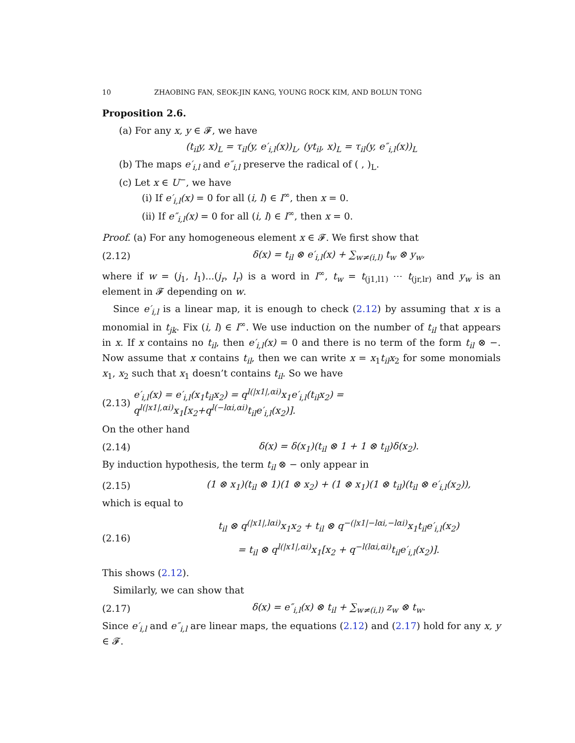10 ZHAOBING FAN, SEOK-JIN KANG, YOUNG ROCK KIM, AND BOLUN TONG
Proposition 2.6.
(a) For any x, y ∈ 𝓕, we have
(t<sub>il</sub>y, x)<sub>L</sub> = τ<sub>il</sub>(y, e′<sub>i,l</sub>(x))<sub>L</sub>, (yt<sub>il</sub>, x)<sub>L</sub> = τ<sub>il</sub>(y, e″<sub>i,l</sub>(x))<sub>L</sub>
(b) The maps e′<sub>i,l</sub> and e″<sub>i,l</sub> preserve the radical of ( , )<sub>L</sub>.
(c) Let x ∈ U<sup>−</sup>, we have
(i) If e′<sub>i,l</sub>(x) = 0 for all (i, l) ∈ I<sup>∞</sup>, then x = 0.
(ii) If e″<sub>i,l</sub>(x) = 0 for all (i, l) ∈ I<sup>∞</sup>, then x = 0.
Proof. (a) For any homogeneous element x ∈ 𝓕. We first show that
(2.12) δ(x) = t<sub>il</sub> ⊗ e′<sub>i,l</sub>(x) + ∑<sub>w≠(i,l)</sub> t<sub>w</sub> ⊗ y<sub>w</sub>,
where if w = (j<sub>1</sub>, l<sub>1</sub>)...(j<sub>r</sub>, l<sub>r</sub>) is a word in I<sup>∞</sup>, t<sub>w</sub> = t<sub>(j1,l1)</sub> ⋯ t<sub>(jr,lr)</sub> and y<sub>w</sub> is an element in 𝓕 depending on w.
Since e′<sub>i,l</sub> is a linear map, it is enough to check (2.12) by assuming that x is a monomial in t<sub>jk</sub>. Fix (i, l) ∈ I<sup>∞</sup>. We use induction on the number of t<sub>il</sub> that appears in x. If x contains no t<sub>il</sub>, then e′<sub>i,l</sub>(x) = 0 and there is no term of the form t<sub>il</sub> ⊗ −. Now assume that x contains t<sub>il</sub>, then we can write x = x<sub>1</sub>t<sub>il</sub>x<sub>2</sub> for some monomials x<sub>1</sub>, x<sub>2</sub> such that x<sub>1</sub> doesn’t contains t<sub>il</sub>. So we have
(2.13) e′<sub>i,l</sub>(x) = e′<sub>i,l</sub>(x<sub>1</sub>t<sub>il</sub>x<sub>2</sub>) = q<sup>l(|x1|,αi)</sup>x<sub>1</sub>e′<sub>i,l</sub>(t<sub>il</sub>x<sub>2</sub>) = q<sup>l(|x1|,αi)</sup>x<sub>1</sub>[x<sub>2</sub>+q<sup>l(−lαi,αi)</sup>t<sub>il</sub>e′<sub>i,l</sub>(x<sub>2</sub>)].
On the other hand
(2.14) δ(x) = δ(x<sub>1</sub>)(t<sub>il</sub> ⊗ 1 + 1 ⊗ t<sub>il</sub>)δ(x<sub>2</sub>).
By induction hypothesis, the term t<sub>il</sub> ⊗ − only appear in
(2.15) (1 ⊗ x<sub>1</sub>)(t<sub>il</sub> ⊗ 1)(1 ⊗ x<sub>2</sub>) + (1 ⊗ x<sub>1</sub>)(1 ⊗ t<sub>il</sub>)(t<sub>il</sub> ⊗ e′<sub>i,l</sub>(x<sub>2</sub>)),
which is equal to
(2.16) t<sub>il</sub> ⊗ q<sup>(|x1|,lαi)</sup>x<sub>1</sub>x<sub>2</sub> + t<sub>il</sub> ⊗ q<sup>−(|x1|−lαi,−lαi)</sup>x<sub>1</sub>t<sub>il</sub>e′<sub>i,l</sub>(x<sub>2</sub>)
= t<sub>il</sub> ⊗ q<sup>l(|x1|,αi)</sup>x<sub>1</sub>[x<sub>2</sub> + q<sup>−l(lαi,αi)</sup>t<sub>il</sub>e′<sub>i,l</sub>(x<sub>2</sub>)].
This shows (2.12).
Similarly, we can show that
(2.17) δ(x) = e″<sub>i,l</sub>(x) ⊗ t<sub>il</sub> + ∑<sub>w≠(i,l)</sub> z<sub>w</sub> ⊗ t<sub>w</sub>.
Since e′<sub>i,l</sub> and e″<sub>i,l</sub> are linear maps, the equations (2.12) and (2.17) hold for any x, y ∈ 𝓕.